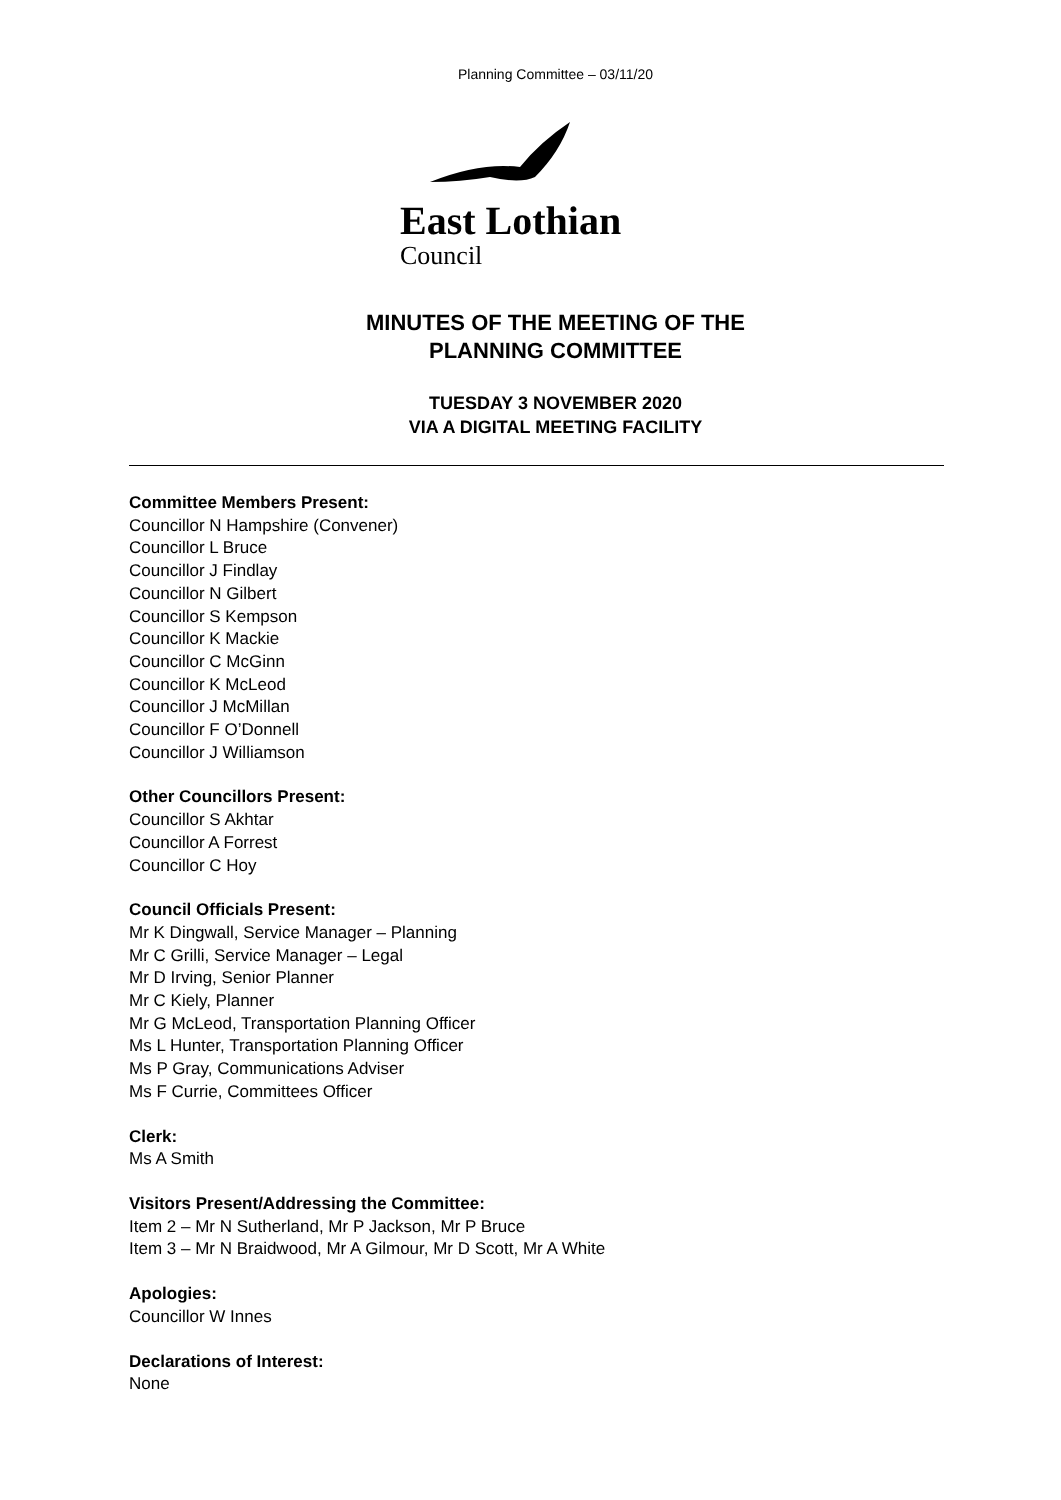Planning Committee – 03/11/20
East Lothian
Council
MINUTES OF THE MEETING OF THE
PLANNING COMMITTEE
TUESDAY 3 NOVEMBER 2020
VIA A DIGITAL MEETING FACILITY
Committee Members Present:
Councillor N Hampshire (Convener)
Councillor L Bruce
Councillor J Findlay
Councillor N Gilbert
Councillor S Kempson
Councillor K Mackie
Councillor C McGinn
Councillor K McLeod
Councillor J McMillan
Councillor F O’Donnell
Councillor J Williamson
Other Councillors Present:
Councillor S Akhtar
Councillor A Forrest
Councillor C Hoy
Council Officials Present:
Mr K Dingwall, Service Manager – Planning
Mr C Grilli, Service Manager – Legal
Mr D Irving, Senior Planner
Mr C Kiely, Planner
Mr G McLeod, Transportation Planning Officer
Ms L Hunter, Transportation Planning Officer
Ms P Gray, Communications Adviser
Ms F Currie, Committees Officer
Clerk:
Ms A Smith
Visitors Present/Addressing the Committee:
Item 2 – Mr N Sutherland, Mr P Jackson, Mr P Bruce
Item 3 – Mr N Braidwood, Mr A Gilmour, Mr D Scott, Mr A White
Apologies:
Councillor W Innes
Declarations of Interest:
None